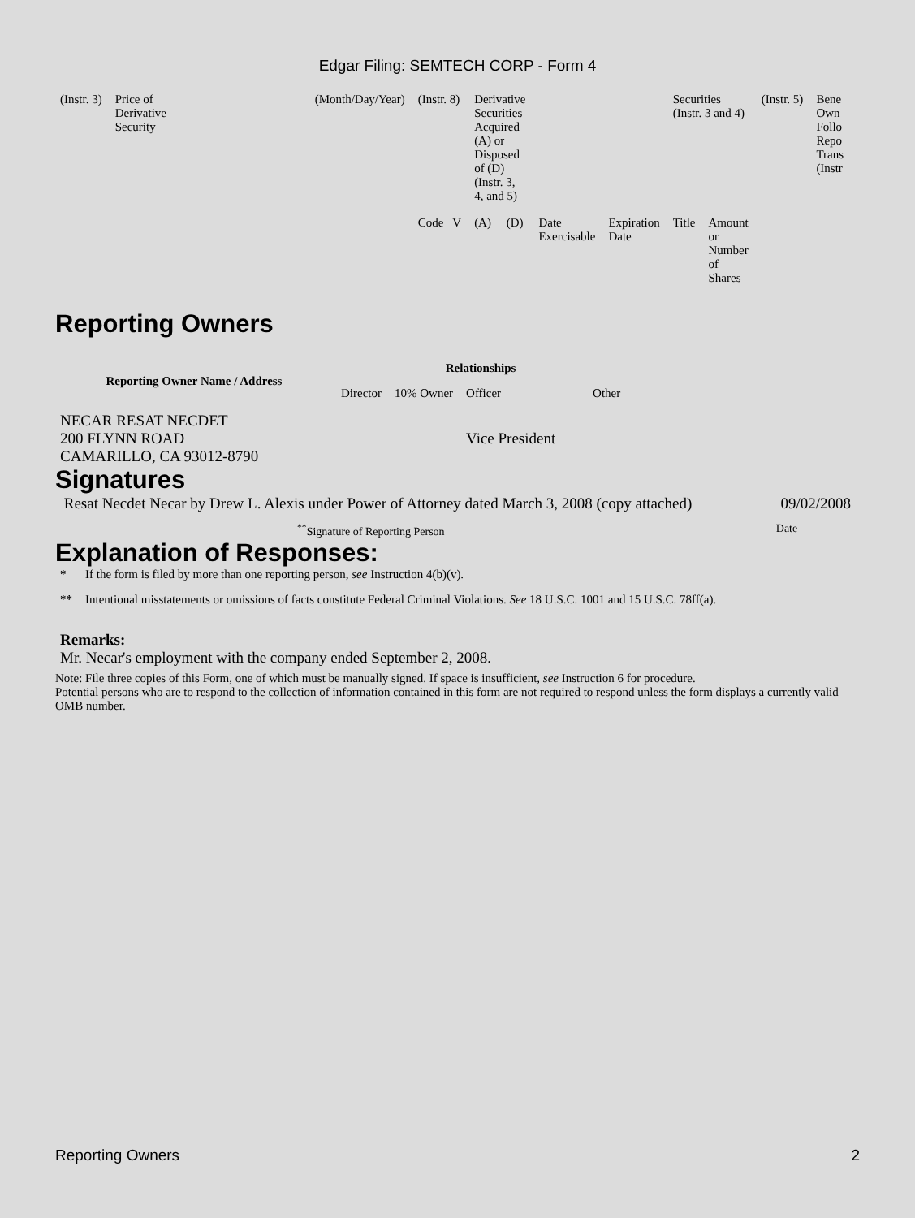Edgar Filing: SEMTECH CORP - Form 4
| (Instr. 3) | Price of Derivative Security | (Month/Day/Year) | (Instr. 8) | Derivative Securities Acquired (A) or Disposed of (D) (Instr. 3, 4, and 5) | | | | Securities (Instr. 3 and 4) | | (Instr. 5) | Bene Own Follo Repo Trans (Instr |
| | | | Code V | (A) | (D) | Date Exercisable | Expiration Date | Title | Amount or Number of Shares | | |
Reporting Owners
| Reporting Owner Name / Address | Relationships | | | |
| --- | --- | --- | --- | --- |
| | Director | 10% Owner | Officer | Other |
| NECAR RESAT NECDET 200 FLYNN ROAD CAMARILLO, CA 93012-8790 | | | Vice President | |
Signatures
| Resat Necdet Necar by Drew L. Alexis under Power of Attorney dated March 3, 2008 (copy attached) | 09/02/2008 |
| <sup>**</sup> Signature of Reporting Person | Date |
Explanation of Responses:
| * | If the form is filed by more than one reporting person, see Instruction 4(b)(v). |
| ** | Intentional misstatements or omissions of facts constitute Federal Criminal Violations. See 18 U.S.C. 1001 and 15 U.S.C. 78ff(a). |
Remarks:
Mr. Necar's employment with the company ended September 2, 2008.
Note: File three copies of this Form, one of which must be manually signed. If space is insufficient, see Instruction 6 for procedure.
Potential persons who are to respond to the collection of information contained in this form are not required to respond unless the form displays a currently valid OMB number.
Reporting Owners 2